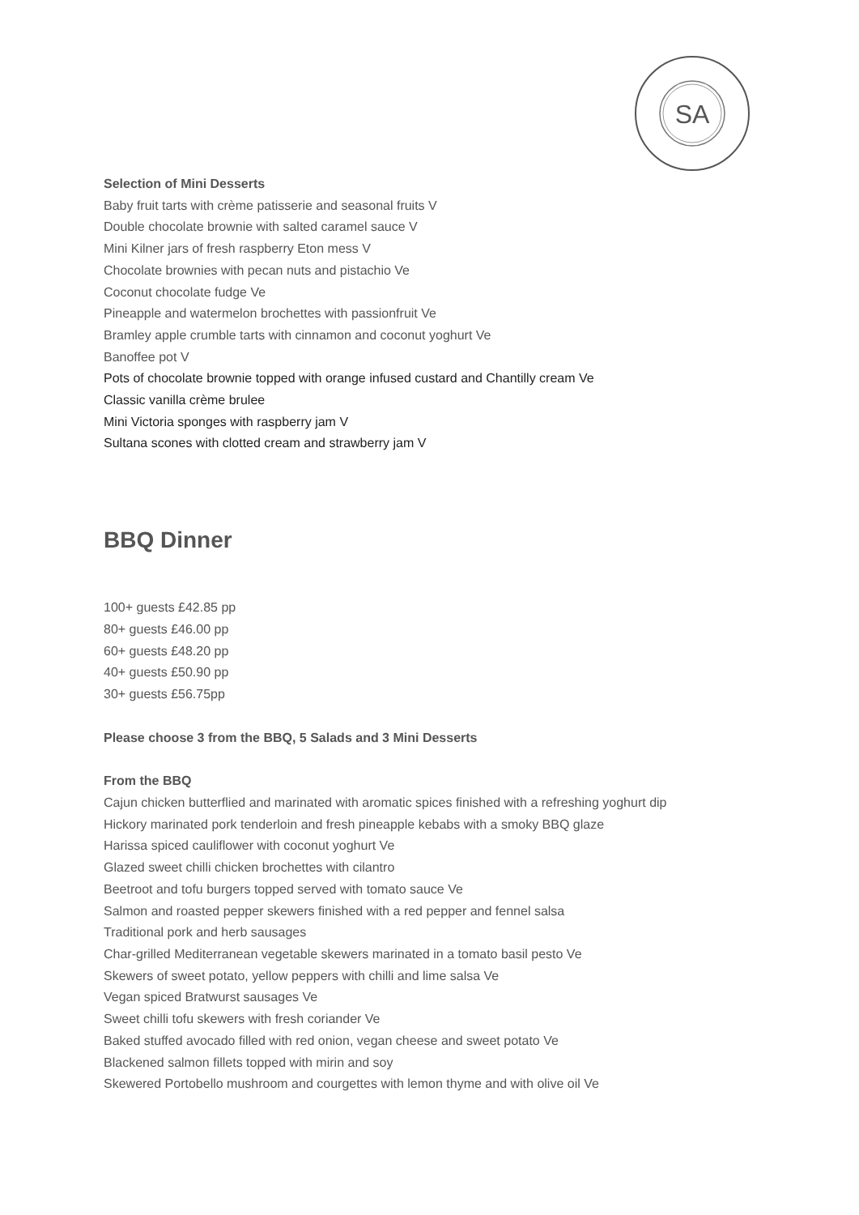SA
Selection of Mini Desserts
Baby fruit tarts with crème patisserie and seasonal fruits V
Double chocolate brownie with salted caramel sauce V
Mini Kilner jars of fresh raspberry Eton mess V
Chocolate brownies with pecan nuts and pistachio Ve
Coconut chocolate fudge Ve
Pineapple and watermelon brochettes with passionfruit Ve
Bramley apple crumble tarts with cinnamon and coconut yoghurt Ve
Banoffee pot V
Pots of chocolate brownie topped with orange infused custard and Chantilly cream Ve
Classic vanilla crème brulee
Mini Victoria sponges with raspberry jam V
Sultana scones with clotted cream and strawberry jam V
BBQ Dinner
100+ guests £42.85 pp
80+ guests £46.00 pp
60+ guests £48.20 pp
40+ guests £50.90 pp
30+ guests £56.75pp
Please choose 3 from the BBQ, 5 Salads and 3 Mini Desserts
From the BBQ
Cajun chicken butterflied and marinated with aromatic spices finished with a refreshing yoghurt dip
Hickory marinated pork tenderloin and fresh pineapple kebabs with a smoky BBQ glaze
Harissa spiced cauliflower with coconut yoghurt Ve
Glazed sweet chilli chicken brochettes with cilantro
Beetroot and tofu burgers topped served with tomato sauce Ve
Salmon and roasted pepper skewers finished with a red pepper and fennel salsa
Traditional pork and herb sausages
Char-grilled Mediterranean vegetable skewers marinated in a tomato basil pesto Ve
Skewers of sweet potato, yellow peppers with chilli and lime salsa Ve
Vegan spiced Bratwurst sausages Ve
Sweet chilli tofu skewers with fresh coriander Ve
Baked stuffed avocado filled with red onion, vegan cheese and sweet potato Ve
Blackened salmon fillets topped with mirin and soy
Skewered Portobello mushroom and courgettes with lemon thyme and with olive oil Ve